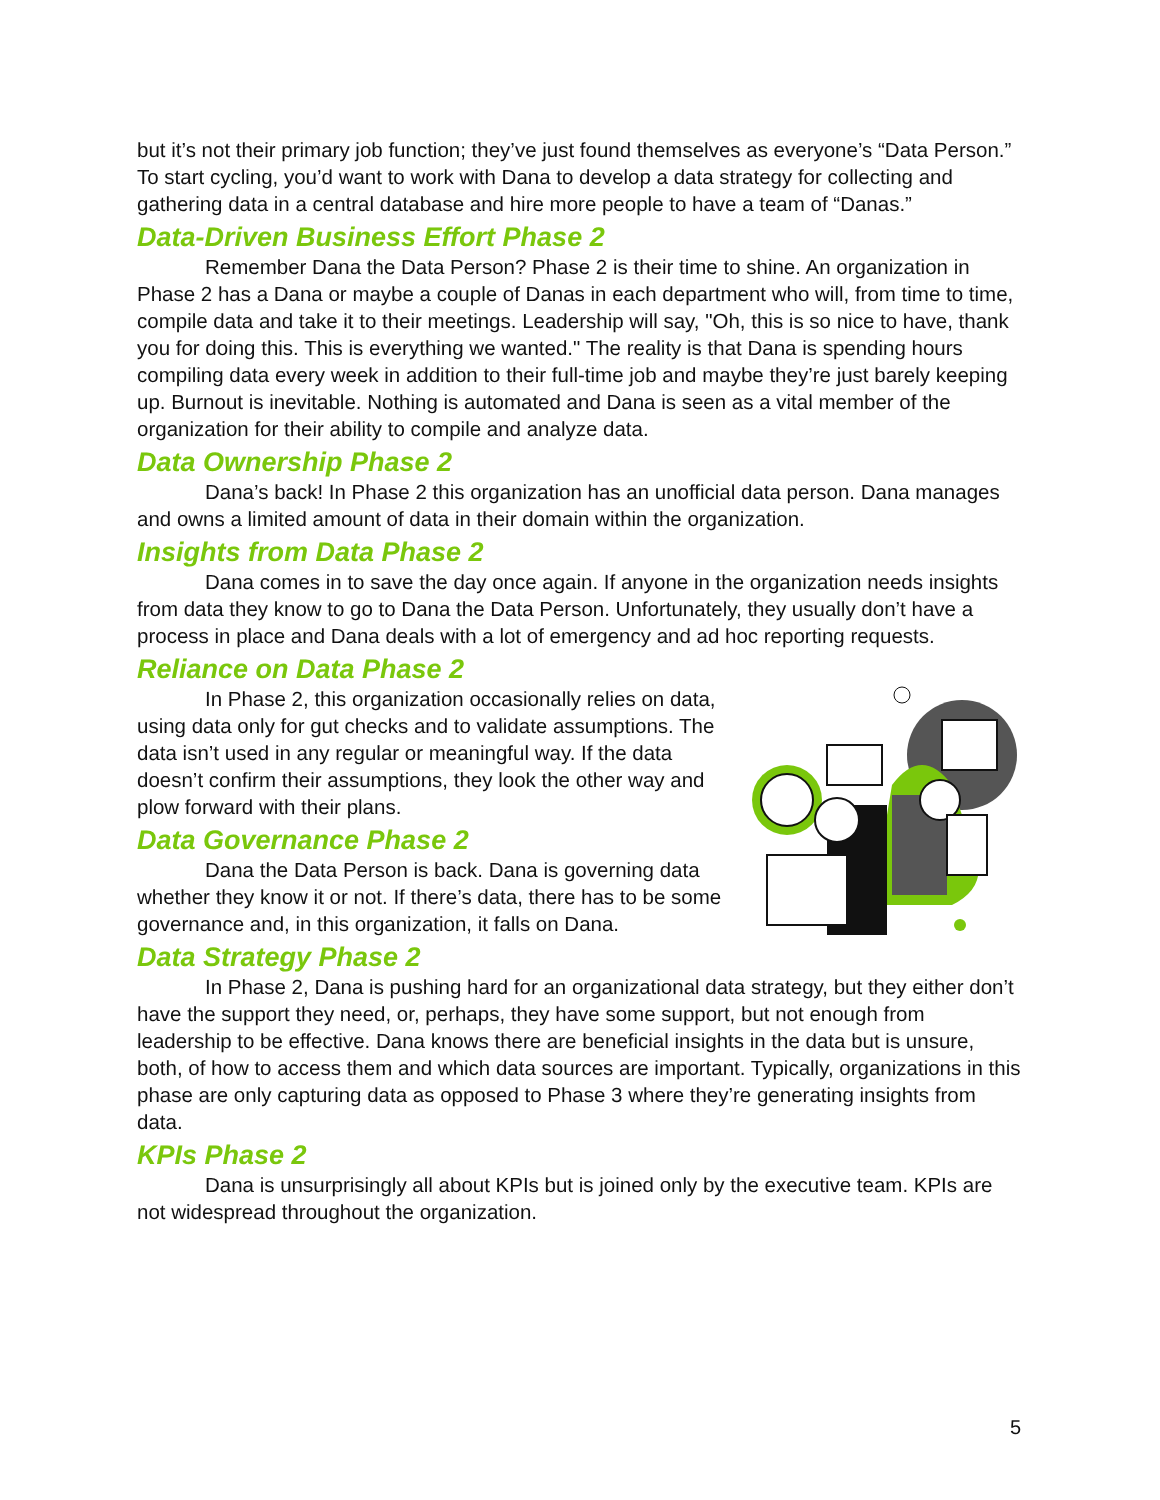but it’s not their primary job function; they’ve just found themselves as everyone’s “Data Person.” To start cycling, you’d want to work with Dana to develop a data strategy for collecting and gathering data in a central database and hire more people to have a team of “Danas.”
Data-Driven Business Effort Phase 2
Remember Dana the Data Person? Phase 2 is their time to shine. An organization in Phase 2 has a Dana or maybe a couple of Danas in each department who will, from time to time, compile data and take it to their meetings. Leadership will say, "Oh, this is so nice to have, thank you for doing this. This is everything we wanted." The reality is that Dana is spending hours compiling data every week in addition to their full-time job and maybe they’re just barely keeping up. Burnout is inevitable. Nothing is automated and Dana is seen as a vital member of the organization for their ability to compile and analyze data.
Data Ownership Phase 2
Dana’s back! In Phase 2 this organization has an unofficial data person. Dana manages and owns a limited amount of data in their domain within the organization.
Insights from Data Phase 2
Dana comes in to save the day once again. If anyone in the organization needs insights from data they know to go to Dana the Data Person. Unfortunately, they usually don’t have a process in place and Dana deals with a lot of emergency and ad hoc reporting requests.
Reliance on Data Phase 2
In Phase 2, this organization occasionally relies on data, using data only for gut checks and to validate assumptions. The data isn’t used in any regular or meaningful way. If the data doesn’t confirm their assumptions, they look the other way and plow forward with their plans.
Data Governance Phase 2
Dana the Data Person is back. Dana is governing data whether they know it or not. If there’s data, there has to be some governance and, in this organization, it falls on Dana.
Data Strategy Phase 2
In Phase 2, Dana is pushing hard for an organizational data strategy, but they either don’t have the support they need, or, perhaps, they have some support, but not enough from leadership to be effective. Dana knows there are beneficial insights in the data but is unsure, both, of how to access them and which data sources are important. Typically, organizations in this phase are only capturing data as opposed to Phase 3 where they’re generating insights from data.
KPIs Phase 2
Dana is unsurprisingly all about KPIs but is joined only by the executive team. KPIs are not widespread throughout the organization.
5